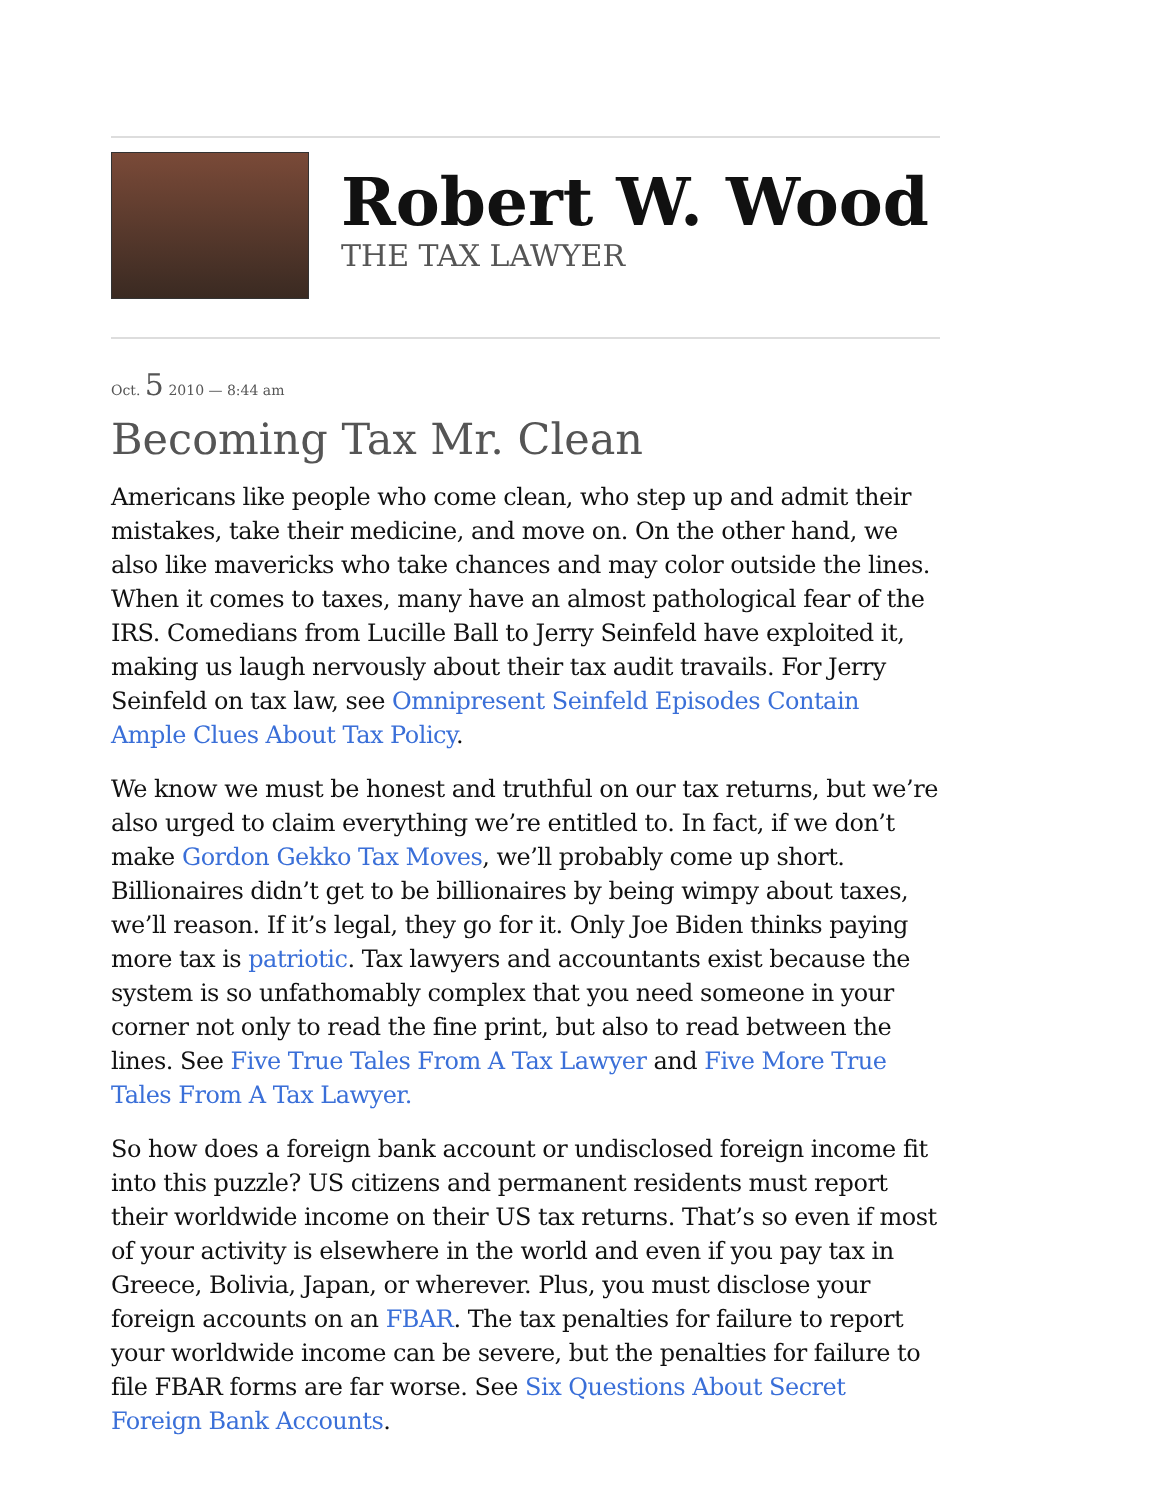Robert W. Wood
THE TAX LAWYER
Oct. 5 2010 — 8:44 am
Becoming Tax Mr. Clean
Americans like people who come clean, who step up and admit their mistakes, take their medicine, and move on. On the other hand, we also like mavericks who take chances and may color outside the lines. When it comes to taxes, many have an almost pathological fear of the IRS. Comedians from Lucille Ball to Jerry Seinfeld have exploited it, making us laugh nervously about their tax audit travails. For Jerry Seinfeld on tax law, see Omnipresent Seinfeld Episodes Contain Ample Clues About Tax Policy.
We know we must be honest and truthful on our tax returns, but we’re also urged to claim everything we’re entitled to. In fact, if we don’t make Gordon Gekko Tax Moves, we’ll probably come up short. Billionaires didn’t get to be billionaires by being wimpy about taxes, we’ll reason. If it’s legal, they go for it. Only Joe Biden thinks paying more tax is patriotic. Tax lawyers and accountants exist because the system is so unfathomably complex that you need someone in your corner not only to read the fine print, but also to read between the lines. See Five True Tales From A Tax Lawyer and Five More True Tales From A Tax Lawyer.
So how does a foreign bank account or undisclosed foreign income fit into this puzzle? US citizens and permanent residents must report their worldwide income on their US tax returns. That’s so even if most of your activity is elsewhere in the world and even if you pay tax in Greece, Bolivia, Japan, or wherever. Plus, you must disclose your foreign accounts on an FBAR. The tax penalties for failure to report your worldwide income can be severe, but the penalties for failure to file FBAR forms are far worse. See Six Questions About Secret Foreign Bank Accounts.